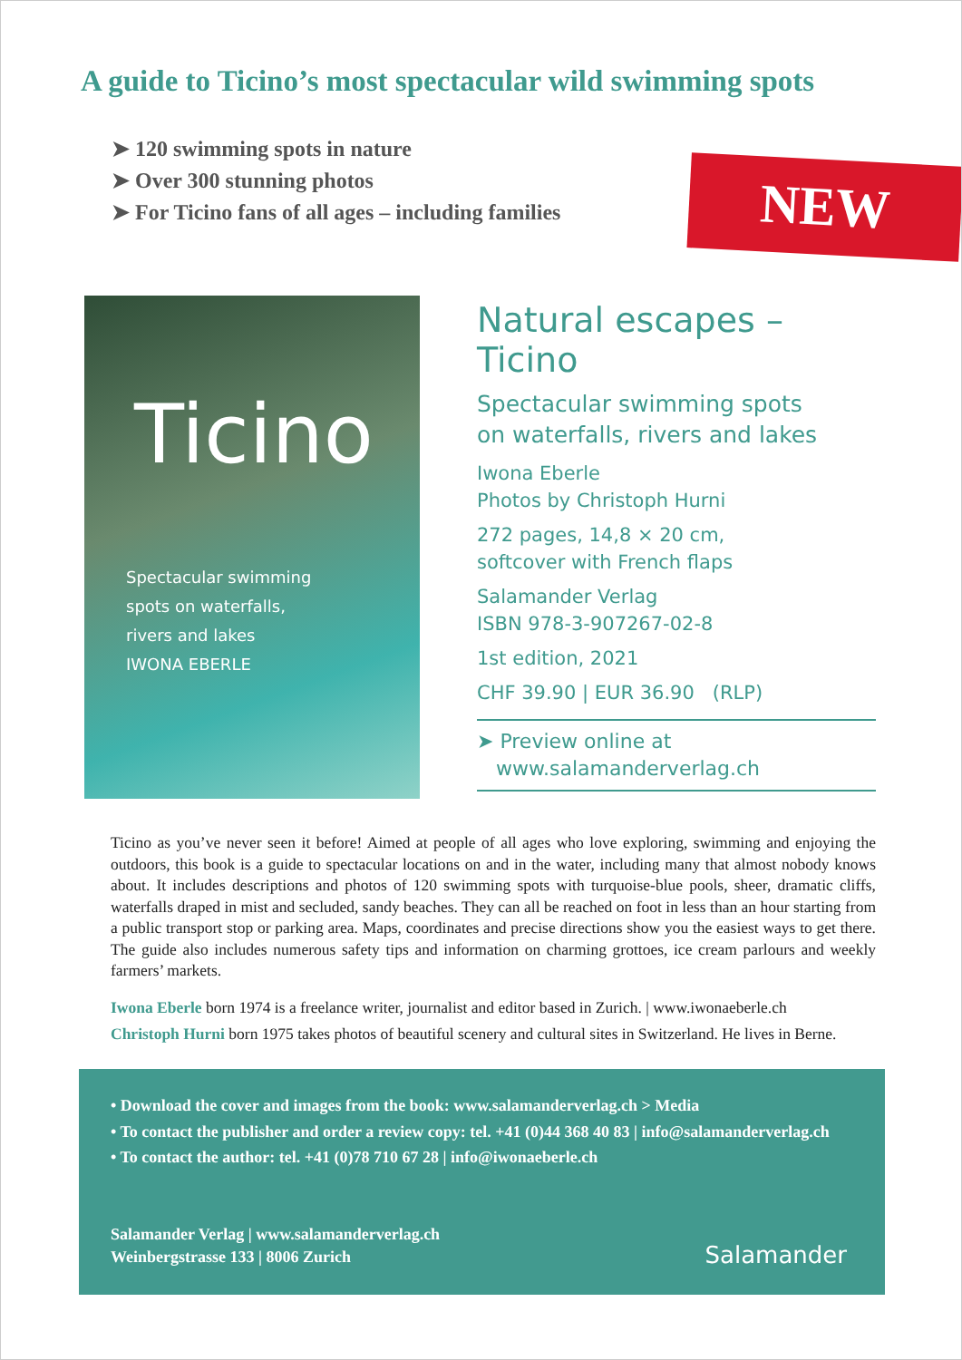A guide to Ticino’s most spectacular wild swimming spots
➤ 120 swimming spots in nature
➤ Over 300 stunning photos
➤ For Ticino fans of all ages – including families
NEW
Ticino
Spectacular swimming
spots on waterfalls,
rivers and lakes
IWONA EBERLE
Natural escapes – Ticino
Spectacular swimming spots
on waterfalls, rivers and lakes
Iwona Eberle
Photos by Christoph Hurni
272 pages, 14,8 × 20 cm,
softcover with French flaps
Salamander Verlag
ISBN 978-3-907267-02-8
1st edition, 2021
CHF 39.90 | EUR 36.90 (RLP)
➤ Preview online at
www.salamanderverlag.ch
Ticino as you’ve never seen it before! Aimed at people of all ages who love exploring, swimming and enjoying the outdoors, this book is a guide to spectacular locations on and in the water, including many that almost nobody knows about. It includes descriptions and photos of 120 swimming spots with turquoise-blue pools, sheer, dramatic cliffs, waterfalls draped in mist and secluded, sandy beaches. They can all be reached on foot in less than an hour starting from a public transport stop or parking area. Maps, coordinates and precise directions show you the easiest ways to get there. The guide also includes numerous safety tips and information on charming grottoes, ice cream parlours and weekly farmers’ markets.
Iwona Eberle born 1974 is a freelance writer, journalist and editor based in Zurich. | www.iwonaeberle.ch
Christoph Hurni born 1975 takes photos of beautiful scenery and cultural sites in Switzerland. He lives in Berne.
• Download the cover and images from the book: www.salamanderverlag.ch > Media
• To contact the publisher and order a review copy: tel. +41 (0)44 368 40 83 | info@salamanderverlag.ch
• To contact the author: tel. +41 (0)78 710 67 28 | info@iwonaeberle.ch
Salamander Verlag | www.salamanderverlag.ch
Weinbergstrasse 133 | 8006 Zurich
Salamander